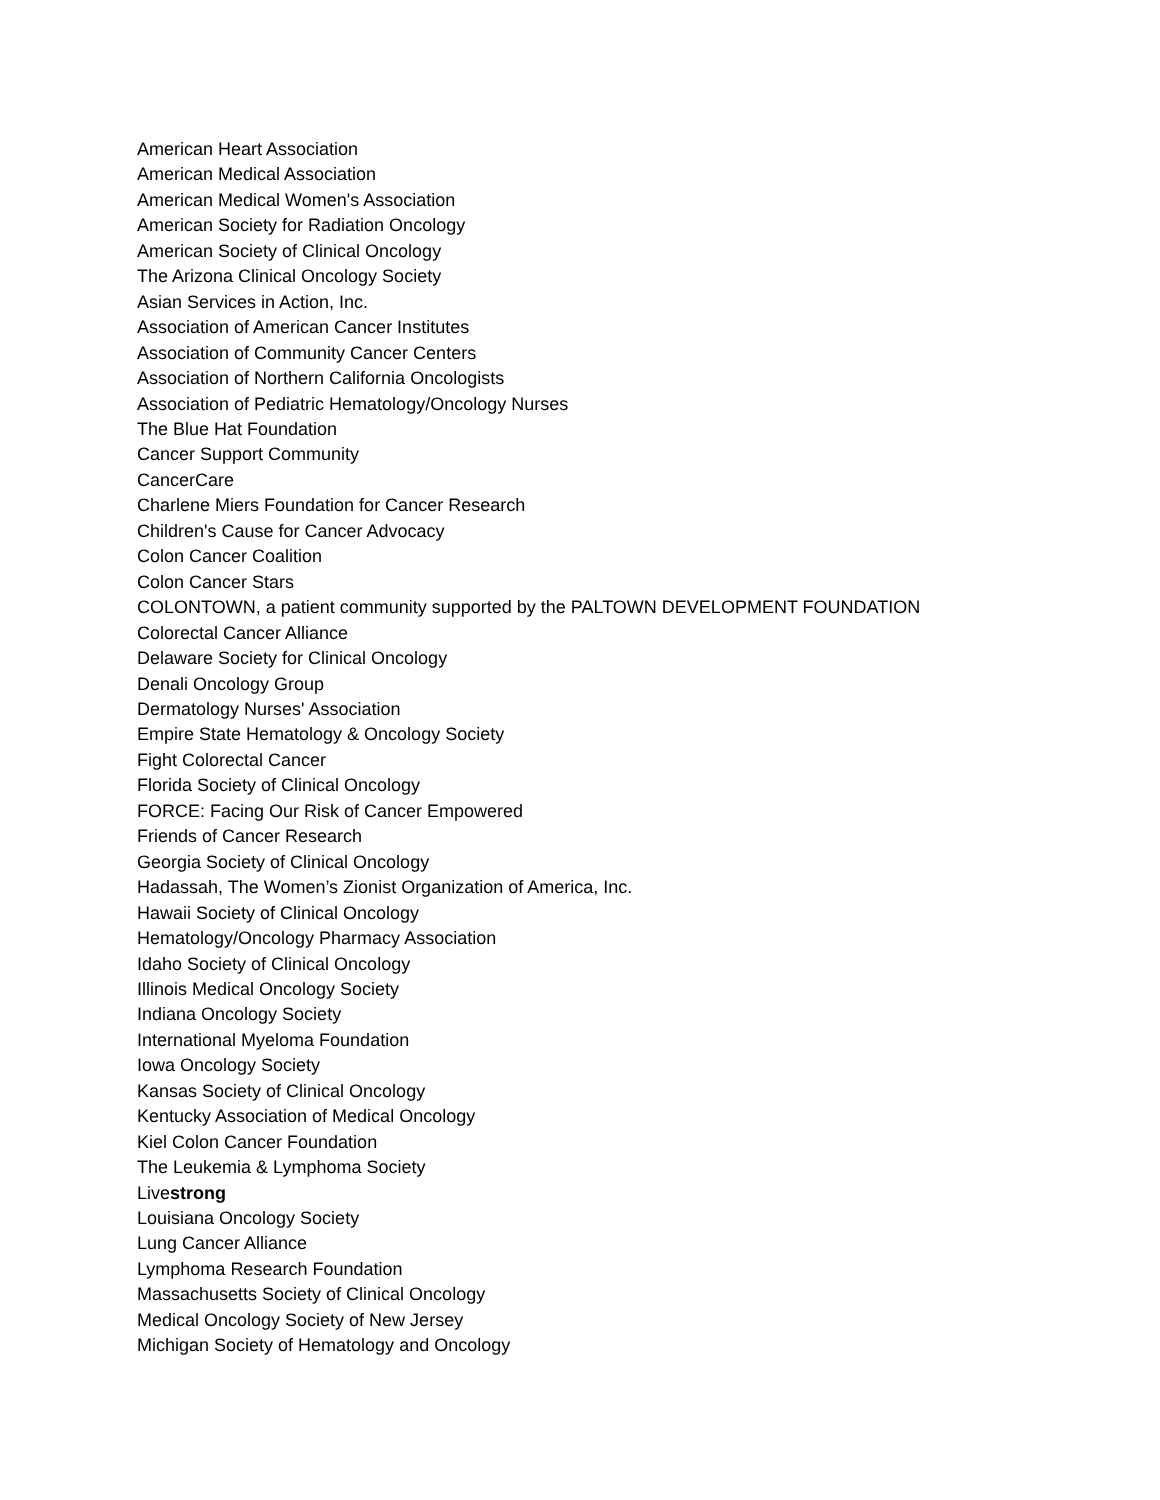American Heart Association
American Medical Association
American Medical Women's Association
American Society for Radiation Oncology
American Society of Clinical Oncology
The Arizona Clinical Oncology Society
Asian Services in Action, Inc.
Association of American Cancer Institutes
Association of Community Cancer Centers
Association of Northern California Oncologists
Association of Pediatric Hematology/Oncology Nurses
The Blue Hat Foundation
Cancer Support Community
CancerCare
Charlene Miers Foundation for Cancer Research
Children's Cause for Cancer Advocacy
Colon Cancer Coalition
Colon Cancer Stars
COLONTOWN, a patient community supported by the PALTOWN DEVELOPMENT FOUNDATION
Colorectal Cancer Alliance
Delaware Society for Clinical Oncology
Denali Oncology Group
Dermatology Nurses' Association
Empire State Hematology & Oncology Society
Fight Colorectal Cancer
Florida Society of Clinical Oncology
FORCE: Facing Our Risk of Cancer Empowered
Friends of Cancer Research
Georgia Society of Clinical Oncology
Hadassah, The Women’s Zionist Organization of America, Inc.
Hawaii Society of Clinical Oncology
Hematology/Oncology Pharmacy Association
Idaho Society of Clinical Oncology
Illinois Medical Oncology Society
Indiana Oncology Society
International Myeloma Foundation
Iowa Oncology Society
Kansas Society of Clinical Oncology
Kentucky Association of Medical Oncology
Kiel Colon Cancer Foundation
The Leukemia & Lymphoma Society
Livestrong
Louisiana Oncology Society
Lung Cancer Alliance
Lymphoma Research Foundation
Massachusetts Society of Clinical Oncology
Medical Oncology Society of New Jersey
Michigan Society of Hematology and Oncology